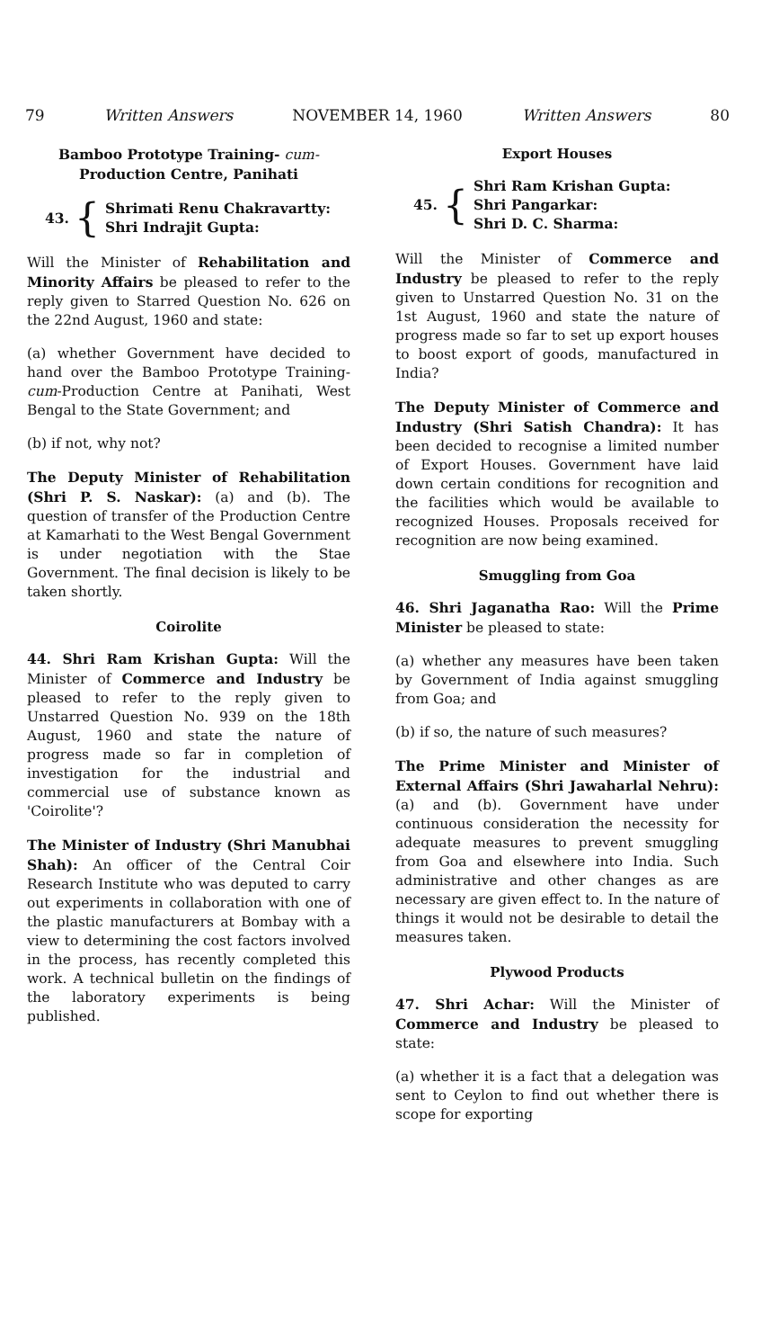79 Written Answers NOVEMBER 14, 1960 Written Answers 80
Bamboo Prototype Training- cum-
Production Centre, Panihati
43. { Shrimati Renu Chakravartty:
Shri Indrajit Gupta:
Will the Minister of Rehabilitation and Minority Affairs be pleased to refer to the reply given to Starred Question No. 626 on the 22nd August, 1960 and state:
(a) whether Government have decided to hand over the Bamboo Prototype Training-cum-Production Centre at Panihati, West Bengal to the State Government; and
(b) if not, why not?
The Deputy Minister of Rehabilitation (Shri P. S. Naskar): (a) and (b). The question of transfer of the Production Centre at Kamarhati to the West Bengal Government is under negotiation with the Stae Government. The final decision is likely to be taken shortly.
Coirolite
44. Shri Ram Krishan Gupta: Will the Minister of Commerce and Industry be pleased to refer to the reply given to Unstarred Question No. 939 on the 18th August, 1960 and state the nature of progress made so far in completion of investigation for the industrial and commercial use of substance known as 'Coirolite'?
The Minister of Industry (Shri Manubhai Shah): An officer of the Central Coir Research Institute who was deputed to carry out experiments in collaboration with one of the plastic manufacturers at Bombay with a view to determining the cost factors involved in the process, has recently completed this work. A technical bulletin on the findings of the laboratory experiments is being published.
Export Houses
45. { Shri Ram Krishan Gupta:
Shri Pangarkar:
Shri D. C. Sharma:
Will the Minister of Commerce and Industry be pleased to refer to the reply given to Unstarred Question No. 31 on the 1st August, 1960 and state the nature of progress made so far to set up export houses to boost export of goods, manufactured in India?
The Deputy Minister of Commerce and Industry (Shri Satish Chandra): It has been decided to recognise a limited number of Export Houses. Government have laid down certain conditions for recognition and the facilities which would be available to recognized Houses. Proposals received for recognition are now being examined.
Smuggling from Goa
46. Shri Jaganatha Rao: Will the Prime Minister be pleased to state:
(a) whether any measures have been taken by Government of India against smuggling from Goa; and
(b) if so, the nature of such measures?
The Prime Minister and Minister of External Affairs (Shri Jawaharlal Nehru): (a) and (b). Government have under continuous consideration the necessity for adequate measures to prevent smuggling from Goa and elsewhere into India. Such administrative and other changes as are necessary are given effect to. In the nature of things it would not be desirable to detail the measures taken.
Plywood Products
47. Shri Achar: Will the Minister of Commerce and Industry be pleased to state:
(a) whether it is a fact that a delegation was sent to Ceylon to find out whether there is scope for exporting